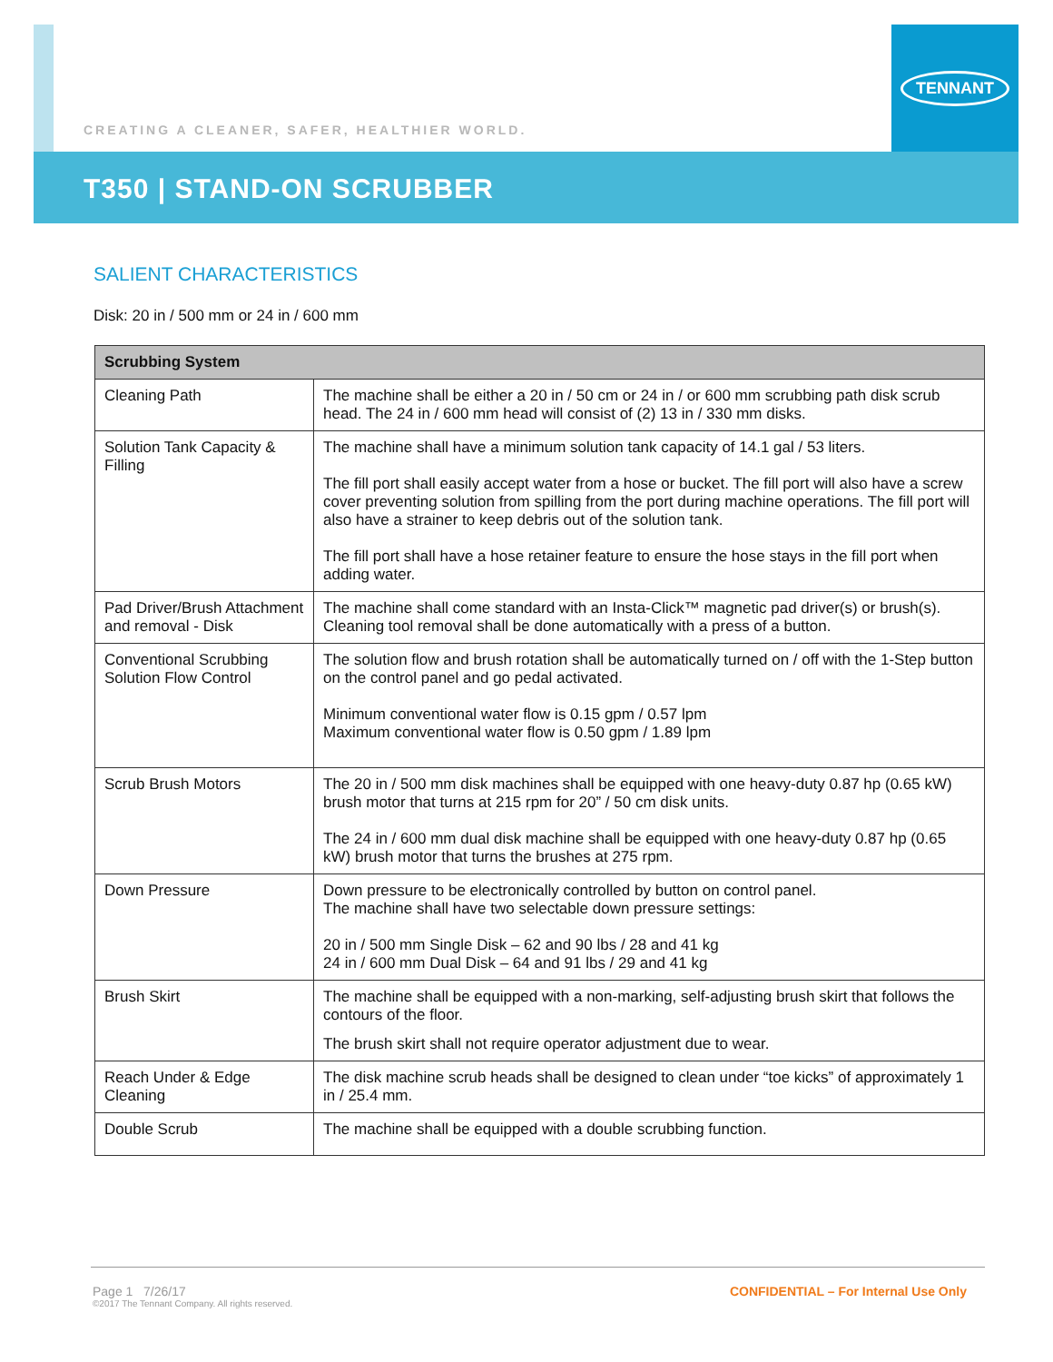TENNANT
CREATING A CLEANER, SAFER, HEALTHIER WORLD.
T350 | STAND-ON SCRUBBER
SALIENT CHARACTERISTICS
Disk: 20 in / 500 mm or 24 in / 600 mm
| Scrubbing System | |
| --- | --- |
| Cleaning Path | The machine shall be either a 20 in / 50 cm or 24 in / or 600 mm scrubbing path disk scrub head. The 24 in / 600 mm head will consist of (2) 13 in / 330 mm disks. |
| Solution Tank Capacity & Filling | The machine shall have a minimum solution tank capacity of 14.1 gal / 53 liters. The fill port shall easily accept water from a hose or bucket. The fill port will also have a screw cover preventing solution from spilling from the port during machine operations. The fill port will also have a strainer to keep debris out of the solution tank. The fill port shall have a hose retainer feature to ensure the hose stays in the fill port when adding water. |
| Pad Driver/Brush Attachment and removal - Disk | The machine shall come standard with an Insta-Click™ magnetic pad driver(s) or brush(s). Cleaning tool removal shall be done automatically with a press of a button. |
| Conventional Scrubbing Solution Flow Control | The solution flow and brush rotation shall be automatically turned on / off with the 1-Step button on the control panel and go pedal activated. Minimum conventional water flow is 0.15 gpm / 0.57 lpm Maximum conventional water flow is 0.50 gpm / 1.89 lpm |
| Scrub Brush Motors | The 20 in / 500 mm disk machines shall be equipped with one heavy-duty 0.87 hp (0.65 kW) brush motor that turns at 215 rpm for 20” / 50 cm disk units. The 24 in / 600 mm dual disk machine shall be equipped with one heavy-duty 0.87 hp (0.65 kW) brush motor that turns the brushes at 275 rpm. |
| Down Pressure | Down pressure to be electronically controlled by button on control panel. The machine shall have two selectable down pressure settings: 20 in / 500 mm Single Disk – 62 and 90 lbs / 28 and 41 kg 24 in / 600 mm Dual Disk – 64 and 91 lbs / 29 and 41 kg |
| Brush Skirt | The machine shall be equipped with a non-marking, self-adjusting brush skirt that follows the contours of the floor. The brush skirt shall not require operator adjustment due to wear. |
| Reach Under & Edge Cleaning | The disk machine scrub heads shall be designed to clean under “toe kicks” of approximately 1 in / 25.4 mm. |
| Double Scrub | The machine shall be equipped with a double scrubbing function. |
Page 1 7/26/17
©2017 The Tennant Company. All rights reserved.
CONFIDENTIAL – For Internal Use Only